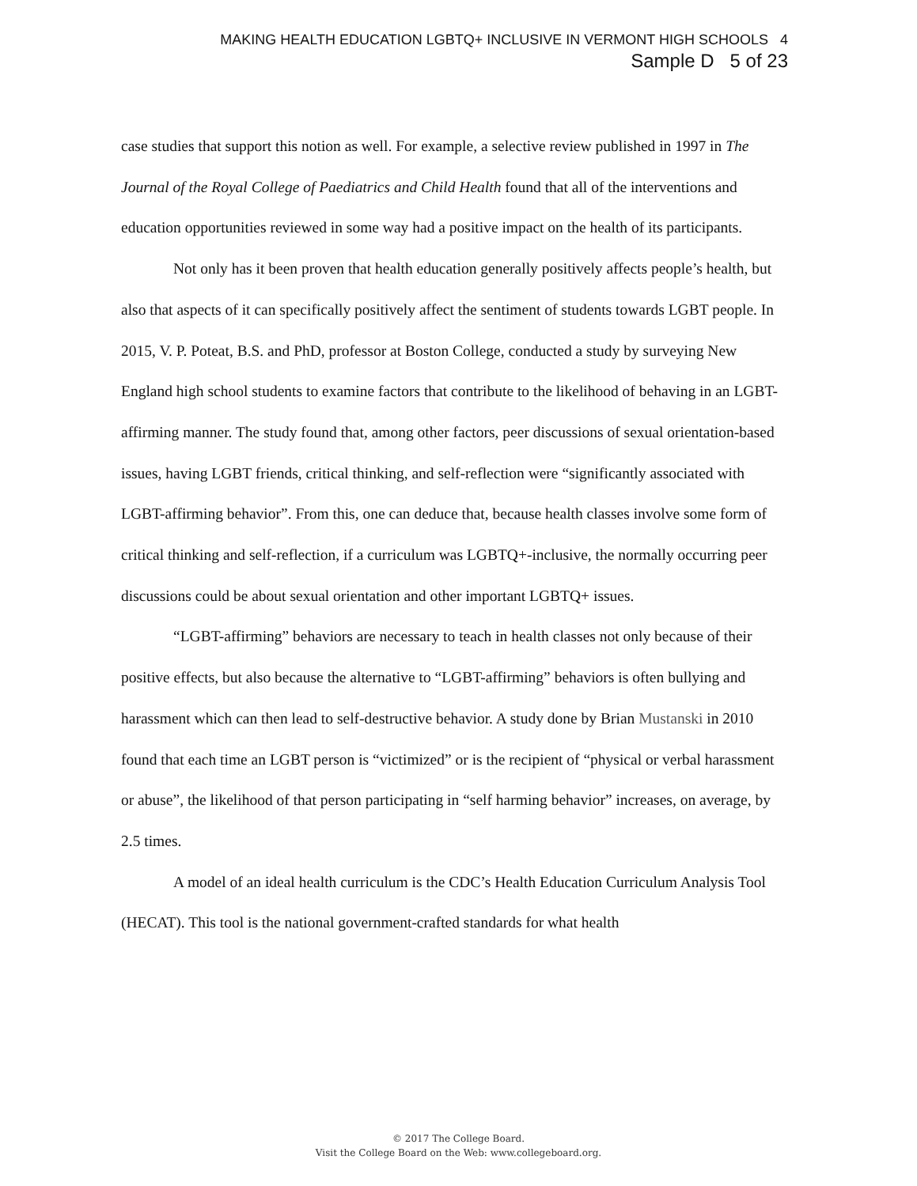MAKING HEALTH EDUCATION LGBTQ+ INCLUSIVE IN VERMONT HIGH SCHOOLS 4
Sample D 5 of 23
case studies that support this notion as well. For example, a selective review published in 1997 in The Journal of the Royal College of Paediatrics and Child Health found that all of the interventions and education opportunities reviewed in some way had a positive impact on the health of its participants.
Not only has it been proven that health education generally positively affects people’s health, but also that aspects of it can specifically positively affect the sentiment of students towards LGBT people. In 2015, V. P. Poteat, B.S. and PhD, professor at Boston College, conducted a study by surveying New England high school students to examine factors that contribute to the likelihood of behaving in an LGBT-affirming manner. The study found that, among other factors, peer discussions of sexual orientation-based issues, having LGBT friends, critical thinking, and self-reflection were “significantly associated with LGBT-affirming behavior”. From this, one can deduce that, because health classes involve some form of critical thinking and self-reflection, if a curriculum was LGBTQ+-inclusive, the normally occurring peer discussions could be about sexual orientation and other important LGBTQ+ issues.
“LGBT-affirming” behaviors are necessary to teach in health classes not only because of their positive effects, but also because the alternative to “LGBT-affirming” behaviors is often bullying and harassment which can then lead to self-destructive behavior. A study done by Brian Mustanski in 2010 found that each time an LGBT person is “victimized” or is the recipient of “physical or verbal harassment or abuse”, the likelihood of that person participating in “self harming behavior” increases, on average, by 2.5 times.
A model of an ideal health curriculum is the CDC’s Health Education Curriculum Analysis Tool (HECAT). This tool is the national government-crafted standards for what health
© 2017 The College Board.
Visit the College Board on the Web: www.collegeboard.org.